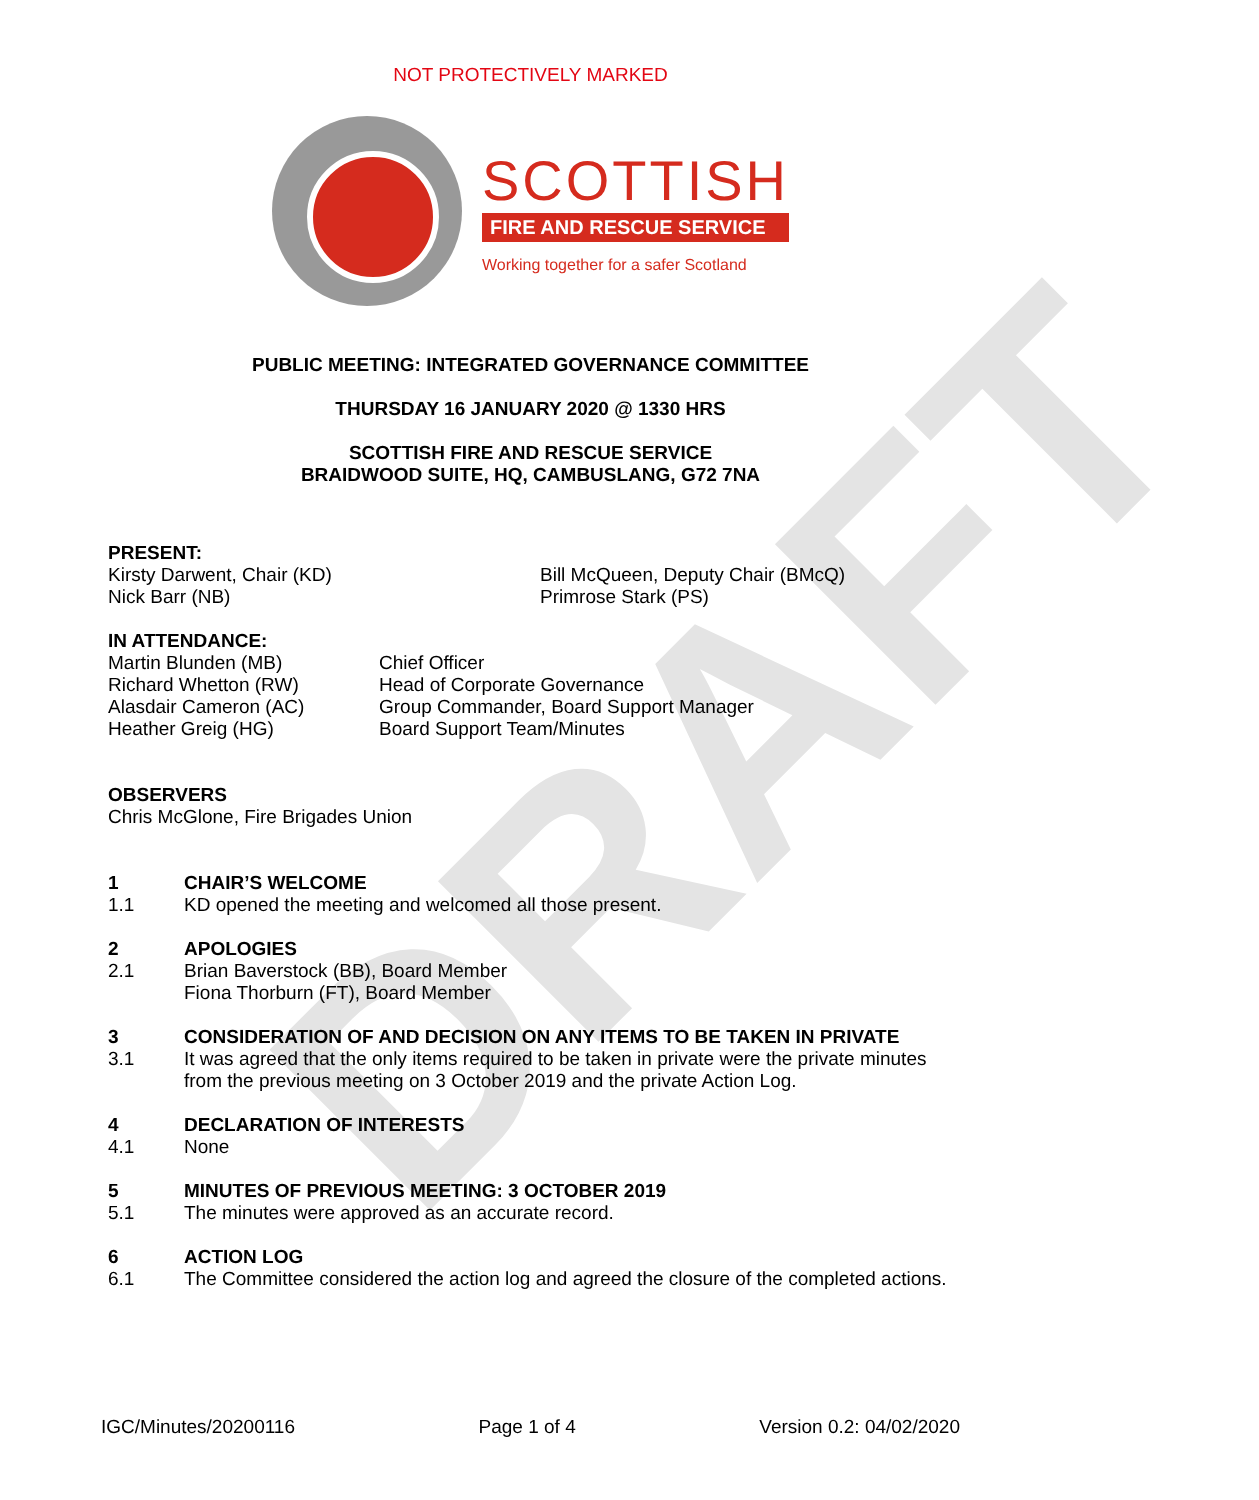DRAFT
NOT PROTECTIVELY MARKED
SCOTTISH
FIRE AND RESCUE SERVICE
Working together for a safer Scotland
PUBLIC MEETING: INTEGRATED GOVERNANCE COMMITTEE
THURSDAY 16 JANUARY 2020 @ 1330 HRS
SCOTTISH FIRE AND RESCUE SERVICE
BRAIDWOOD SUITE, HQ, CAMBUSLANG, G72 7NA
PRESENT:
Kirsty Darwent, Chair (KD)
Nick Barr (NB)
Bill McQueen, Deputy Chair (BMcQ)
Primrose Stark (PS)
IN ATTENDANCE:
Martin Blunden (MB)
Richard Whetton (RW)
Alasdair Cameron (AC)
Heather Greig (HG)
Chief Officer
Head of Corporate Governance
Group Commander, Board Support Manager
Board Support Team/Minutes
OBSERVERS
Chris McGlone, Fire Brigades Union
1 CHAIR’S WELCOME
1.1 KD opened the meeting and welcomed all those present.
2 APOLOGIES
2.1 Brian Baverstock (BB), Board Member
Fiona Thorburn (FT), Board Member
3 CONSIDERATION OF AND DECISION ON ANY ITEMS TO BE TAKEN IN PRIVATE
3.1 It was agreed that the only items required to be taken in private were the private minutes from the previous meeting on 3 October 2019 and the private Action Log.
4 DECLARATION OF INTERESTS
4.1 None
5 MINUTES OF PREVIOUS MEETING: 3 OCTOBER 2019
5.1 The minutes were approved as an accurate record.
6 ACTION LOG
6.1 The Committee considered the action log and agreed the closure of the completed actions.
IGC/Minutes/20200116 Page 1 of 4 Version 0.2: 04/02/2020